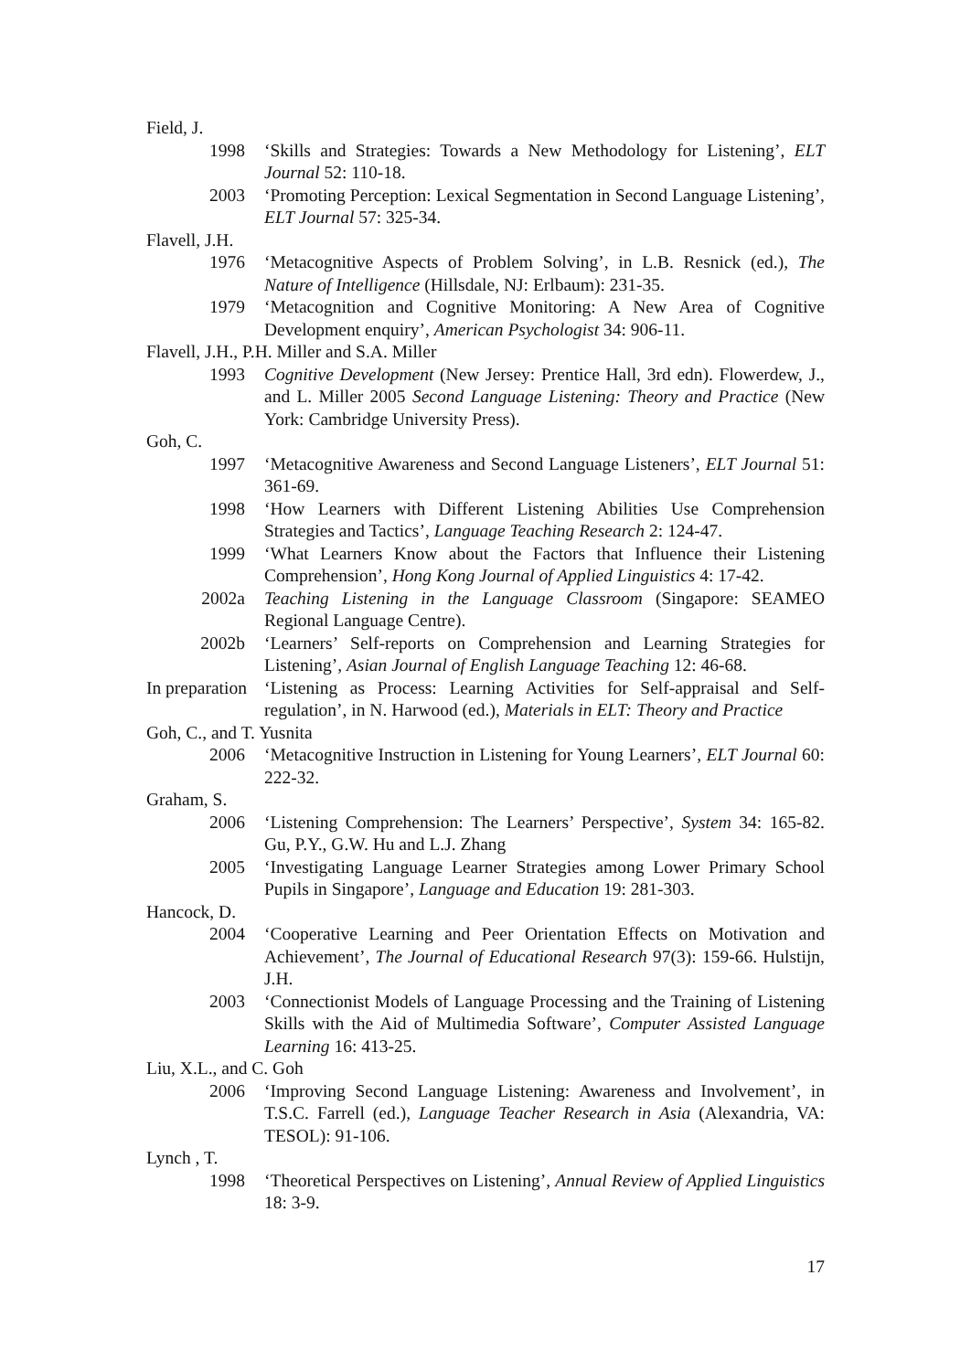Field, J.
1998 ‘Skills and Strategies: Towards a New Methodology for Listening’, ELT Journal 52: 110-18.
2003 ‘Promoting Perception: Lexical Segmentation in Second Language Listening’, ELT Journal 57: 325-34.
Flavell, J.H.
1976 ‘Metacognitive Aspects of Problem Solving’, in L.B. Resnick (ed.), The Nature of Intelligence (Hillsdale, NJ: Erlbaum): 231-35.
1979 ‘Metacognition and Cognitive Monitoring: A New Area of Cognitive Development enquiry’, American Psychologist 34: 906-11.
Flavell, J.H., P.H. Miller and S.A. Miller
1993 Cognitive Development (New Jersey: Prentice Hall, 3rd edn). Flowerdew, J., and L. Miller 2005 Second Language Listening: Theory and Practice (New York: Cambridge University Press).
Goh, C.
1997 ‘Metacognitive Awareness and Second Language Listeners’, ELT Journal 51: 361-69.
1998 ‘How Learners with Different Listening Abilities Use Comprehension Strategies and Tactics’, Language Teaching Research 2: 124-47.
1999 ‘What Learners Know about the Factors that Influence their Listening Comprehension’, Hong Kong Journal of Applied Linguistics 4: 17-42.
2002a Teaching Listening in the Language Classroom (Singapore: SEAMEO Regional Language Centre).
2002b ‘Learners’ Self-reports on Comprehension and Learning Strategies for Listening’, Asian Journal of English Language Teaching 12: 46-68.
In preparation ‘Listening as Process: Learning Activities for Self-appraisal and Self-regulation’, in N. Harwood (ed.), Materials in ELT: Theory and Practice
Goh, C., and T. Yusnita
2006 ‘Metacognitive Instruction in Listening for Young Learners’, ELT Journal 60: 222-32.
Graham, S.
2006 ‘Listening Comprehension: The Learners’ Perspective’, System 34: 165-82. Gu, P.Y., G.W. Hu and L.J. Zhang
2005 ‘Investigating Language Learner Strategies among Lower Primary School Pupils in Singapore’, Language and Education 19: 281-303.
Hancock, D.
2004 ‘Cooperative Learning and Peer Orientation Effects on Motivation and Achievement’, The Journal of Educational Research 97(3): 159-66. Hulstijn, J.H.
2003 ‘Connectionist Models of Language Processing and the Training of Listening Skills with the Aid of Multimedia Software’, Computer Assisted Language Learning 16: 413-25.
Liu, X.L., and C. Goh
2006 ‘Improving Second Language Listening: Awareness and Involvement’, in T.S.C. Farrell (ed.), Language Teacher Research in Asia (Alexandria, VA: TESOL): 91-106.
Lynch , T.
1998 ‘Theoretical Perspectives on Listening’, Annual Review of Applied Linguistics 18: 3-9.
17